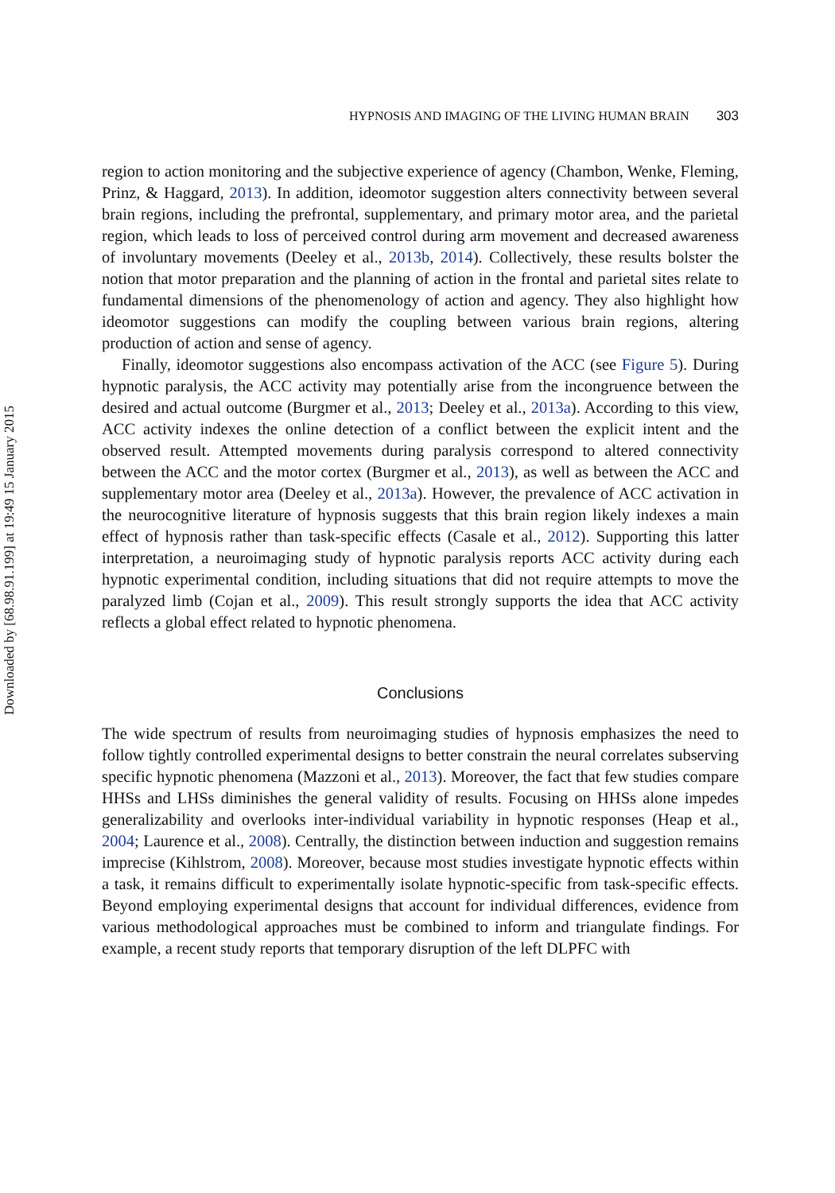Downloaded by [68.98.91.199] at 19:49 15 January 2015
HYPNOSIS AND IMAGING OF THE LIVING HUMAN BRAIN 303
region to action monitoring and the subjective experience of agency (Chambon, Wenke, Fleming, Prinz, & Haggard, 2013). In addition, ideomotor suggestion alters connectivity between several brain regions, including the prefrontal, supplementary, and primary motor area, and the parietal region, which leads to loss of perceived control during arm movement and decreased awareness of involuntary movements (Deeley et al., 2013b, 2014). Collectively, these results bolster the notion that motor preparation and the planning of action in the frontal and parietal sites relate to fundamental dimensions of the phenomenology of action and agency. They also highlight how ideomotor suggestions can modify the coupling between various brain regions, altering production of action and sense of agency.
Finally, ideomotor suggestions also encompass activation of the ACC (see Figure 5). During hypnotic paralysis, the ACC activity may potentially arise from the incongruence between the desired and actual outcome (Burgmer et al., 2013; Deeley et al., 2013a). According to this view, ACC activity indexes the online detection of a conflict between the explicit intent and the observed result. Attempted movements during paralysis correspond to altered connectivity between the ACC and the motor cortex (Burgmer et al., 2013), as well as between the ACC and supplementary motor area (Deeley et al., 2013a). However, the prevalence of ACC activation in the neurocognitive literature of hypnosis suggests that this brain region likely indexes a main effect of hypnosis rather than task-specific effects (Casale et al., 2012). Supporting this latter interpretation, a neuroimaging study of hypnotic paralysis reports ACC activity during each hypnotic experimental condition, including situations that did not require attempts to move the paralyzed limb (Cojan et al., 2009). This result strongly supports the idea that ACC activity reflects a global effect related to hypnotic phenomena.
Conclusions
The wide spectrum of results from neuroimaging studies of hypnosis emphasizes the need to follow tightly controlled experimental designs to better constrain the neural correlates subserving specific hypnotic phenomena (Mazzoni et al., 2013). Moreover, the fact that few studies compare HHSs and LHSs diminishes the general validity of results. Focusing on HHSs alone impedes generalizability and overlooks inter-individual variability in hypnotic responses (Heap et al., 2004; Laurence et al., 2008). Centrally, the distinction between induction and suggestion remains imprecise (Kihlstrom, 2008). Moreover, because most studies investigate hypnotic effects within a task, it remains difficult to experimentally isolate hypnotic-specific from task-specific effects. Beyond employing experimental designs that account for individual differences, evidence from various methodological approaches must be combined to inform and triangulate findings. For example, a recent study reports that temporary disruption of the left DLPFC with